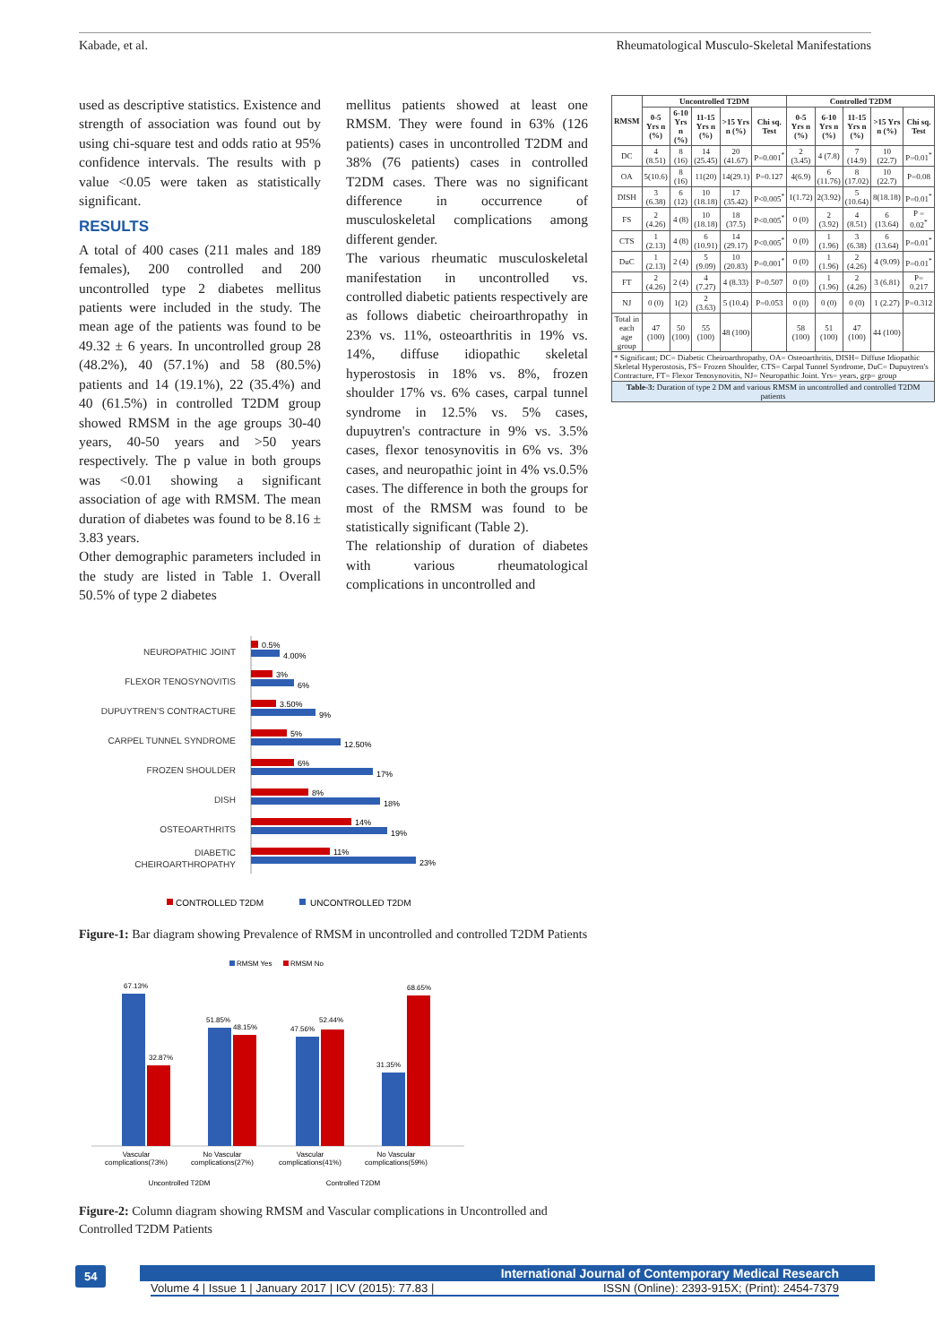Kabade, et al. Rheumatological Musculo-Skeletal Manifestations
used as descriptive statistics. Existence and strength of association was found out by using chi-square test and odds ratio at 95% confidence intervals. The results with p value <0.05 were taken as statistically significant.
RESULTS
A total of 400 cases (211 males and 189 females), 200 controlled and 200 uncontrolled type 2 diabetes mellitus patients were included in the study. The mean age of the patients was found to be 49.32 ± 6 years. In uncontrolled group 28 (48.2%), 40 (57.1%) and 58 (80.5%) patients and 14 (19.1%), 22 (35.4%) and 40 (61.5%) in controlled T2DM group showed RMSM in the age groups 30-40 years, 40-50 years and >50 years respectively. The p value in both groups was <0.01 showing a significant association of age with RMSM. The mean duration of diabetes was found to be 8.16 ± 3.83 years.
Other demographic parameters included in the study are listed in Table 1. Overall 50.5% of type 2 diabetes
mellitus patients showed at least one RMSM. They were found in 63% (126 patients) cases in uncontrolled T2DM and 38% (76 patients) cases in controlled T2DM cases. There was no significant difference in occurrence of musculoskeletal complications among different gender.
The various rheumatic musculoskeletal manifestation in uncontrolled vs. controlled diabetic patients respectively are as follows diabetic cheiroarthropathy in 23% vs. 11%, osteoarthritis in 19% vs. 14%, diffuse idiopathic skeletal hyperostosis in 18% vs. 8%, frozen shoulder 17% vs. 6% cases, carpal tunnel syndrome in 12.5% vs. 5% cases, dupuytren's contracture in 9% vs. 3.5% cases, flexor tenosynovitis in 6% vs. 3% cases, and neuropathic joint in 4% vs.0.5% cases. The difference in both the groups for most of the RMSM was found to be statistically significant (Table 2).
The relationship of duration of diabetes with various rheumatological complications in uncontrolled and
NEUROPATHIC JOINT
FLEXOR TENOSYNOVITIS
DUPUYTREN'S CONTRACTURE
CARPEL TUNNEL SYNDROME
FROZEN SHOULDER
DISH
OSTEOARTHRITS
DIABETIC
CHEIROARTHROPATHY
0.5%
4.00%
3%
6%
3.50%
9%
5%
12.50%
6%
17%
8%
18%
14%
19%
11%
23%
CONTROLLED T2DM
UNCONTROLLED T2DM
Figure-1: Bar diagram showing Prevalence of RMSM in uncontrolled and controlled T2DM Patients
RMSM Yes
RMSM No
67.13%
32.87%
51.85%
48.15%
47.56%
52.44%
31.35%
68.65%
Vascular
complications(73%)
No Vascular
complications(27%)
Vascular
complications(41%)
No Vascular
complications(59%)
Uncontrolled T2DM
Controlled T2DM
Figure-2: Column diagram showing RMSM and Vascular complications in Uncontrolled and Controlled T2DM Patients
| RMSM | Uncontrolled T2DM | | | | | Controlled T2DM | | | | |
| --- | --- | --- | --- | --- | --- | --- | --- | --- | --- | --- |
| | 0-5 Yrs n (%) | 6-10 Yrs n (%) | 11-15 Yrs n (%) | >15 Yrs n (%) | Chi sq. Test | 0-5 Yrs n (%) | 6-10 Yrs n (%) | 11-15 Yrs n (%) | >15 Yrs n (%) | Chi sq. Test |
| DC | 4 (8.51) | 8 (16) | 14 (25.45) | 20 (41.67) | P=0.001<sup>*</sup> | 2 (3.45) | 4 (7.8) | 7 (14.9) | 10 (22.7) | P=0.01<sup>*</sup> |
| OA | 5(10.6) | 8 (16) | 11(20) | 14(29.1) | P=0.127 | 4(6.9) | 6 (11.76) | 8 (17.02) | 10 (22.7) | P=0.08 |
| DISH | 3 (6.38) | 6 (12) | 10 (18.18) | 17 (35.42) | P<0.005<sup>*</sup> | 1(1.72) | 2(3.92) | 5 (10.64) | 8(18.18) | P=0.01<sup>*</sup> |
| FS | 2 (4.26) | 4 (8) | 10 (18.18) | 18 (37.5) | P<0.005<sup>*</sup> | 0 (0) | 2 (3.92) | 4 (8.51) | 6 (13.64) | P = 0.02<sup>*</sup> |
| CTS | 1 (2.13) | 4 (8) | 6 (10.91) | 14 (29.17) | P<0.005<sup>*</sup> | 0 (0) | 1 (1.96) | 3 (6.38) | 6 (13.64) | P=0.01<sup>*</sup> |
| DuC | 1 (2.13) | 2 (4) | 5 (9.09) | 10 (20.83) | P=0.001<sup>*</sup> | 0 (0) | 1 (1.96) | 2 (4.26) | 4 (9.09) | P=0.01<sup>*</sup> |
| FT | 2 (4.26) | 2 (4) | 4 (7.27) | 4 (8.33) | P=0.507 | 0 (0) | 1 (1.96) | 2 (4.26) | 3 (6.81) | P= 0.217 |
| NJ | 0 (0) | 1(2) | 2 (3.63) | 5 (10.4) | P=0.053 | 0 (0) | 0 (0) | 0 (0) | 1 (2.27) | P=0.312 |
| Total in each age group | 47 (100) | 50 (100) | 55 (100) | 48 (100) | | 58 (100) | 51 (100) | 47 (100) | 44 (100) | |
| * Significant; DC= Diabetic Cheiroarthropathy, OA= Osteoarthritis, DISH= Diffuse Idiopathic Skeletal Hyperostosis, FS= Frozen Shoulder, CTS= Carpal Tunnel Syndrome, DuC= Dupuytren's Contracture, FT= Flexor Tenosynovitis, NJ= Neuropathic Joint. Yrs= years, grp= group | | | | | | | | | | |
| Table-3: Duration of type 2 DM and various RMSM in uncontrolled and controlled T2DM patients | | | | | | | | | | |
54
International Journal of Contemporary Medical Research
Volume 4 | Issue 1 | January 2017 | ICV (2015): 77.83 | ISSN (Online): 2393-915X; (Print): 2454-7379